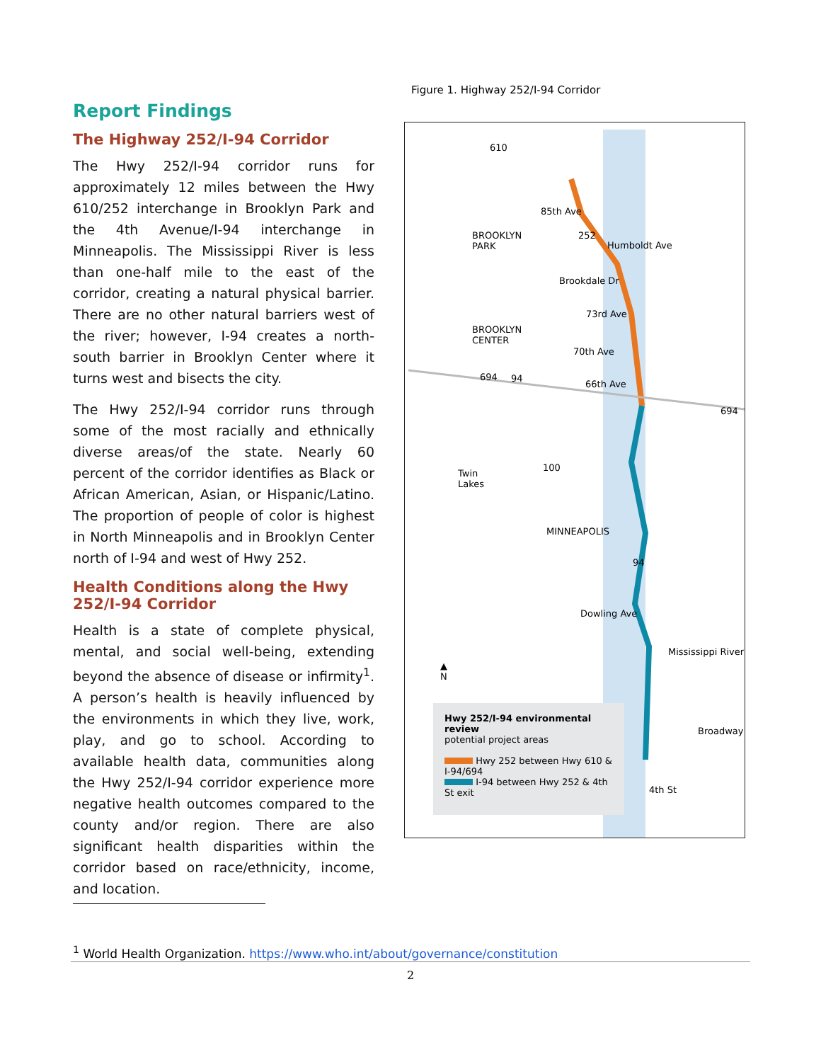Report Findings
The Highway 252/I-94 Corridor
The Hwy 252/I-94 corridor runs for approximately 12 miles between the Hwy 610/252 interchange in Brooklyn Park and the 4th Avenue/I-94 interchange in Minneapolis. The Mississippi River is less than one-half mile to the east of the corridor, creating a natural physical barrier. There are no other natural barriers west of the river; however, I-94 creates a north-south barrier in Brooklyn Center where it turns west and bisects the city.
The Hwy 252/I-94 corridor runs through some of the most racially and ethnically diverse areas/of the state. Nearly 60 percent of the corridor identifies as Black or African American, Asian, or Hispanic/Latino. The proportion of people of color is highest in North Minneapolis and in Brooklyn Center north of I-94 and west of Hwy 252.
Health Conditions along the Hwy 252/I-94 Corridor
Health is a state of complete physical, mental, and social well-being, extending beyond the absence of disease or infirmity<sup>1</sup>. A person’s health is heavily influenced by the environments in which they live, work, play, and go to school. According to available health data, communities along the Hwy 252/I-94 corridor experience more negative health outcomes compared to the county and/or region. There are also significant health disparities within the corridor based on race/ethnicity, income, and location.
Figure 1. Highway 252/I-94 Corridor
610
85th Ave
BROOKLYN
PARK
252
Humboldt Ave
Brookdale Dr
73rd Ave
BROOKLYN
CENTER
70th Ave
694 94
66th Ave
694
100
Twin
Lakes
MINNEAPOLIS
94
Dowling Ave
▲
N
Mississippi River
Broadway
4th St
Hwy 252/I-94 environmental review
potential project areas
Hwy 252 between Hwy 610 & I-94/694
I-94 between Hwy 252 & 4th St exit
<sup>1</sup> World Health Organization. https://www.who.int/about/governance/constitution
2